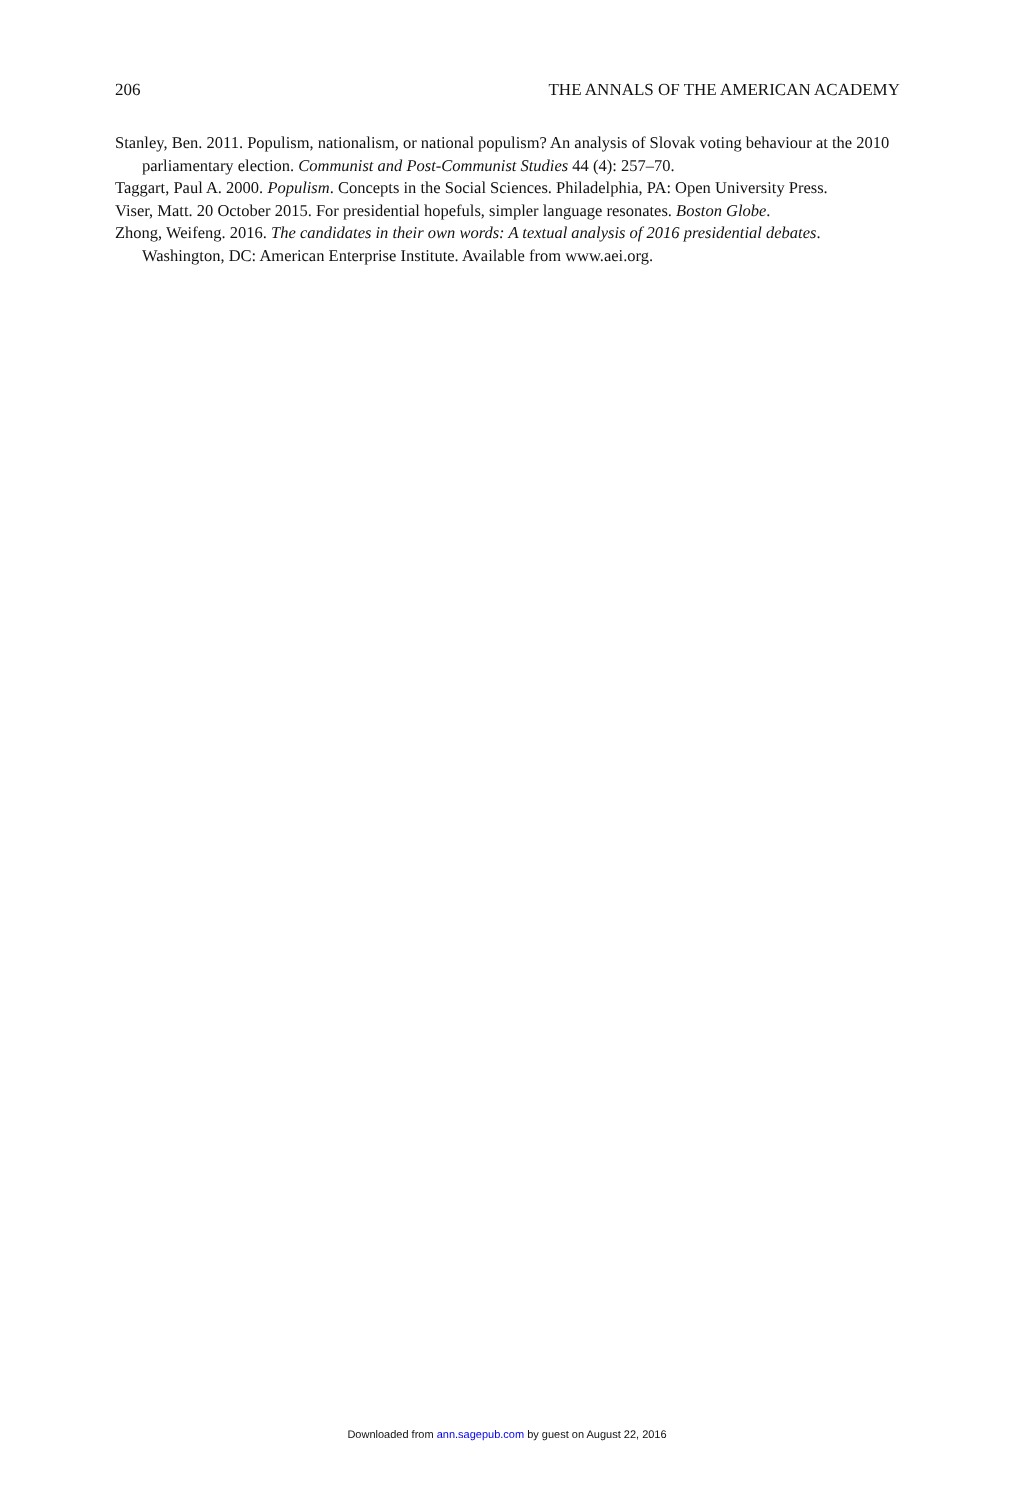206 THE ANNALS OF THE AMERICAN ACADEMY
Stanley, Ben. 2011. Populism, nationalism, or national populism? An analysis of Slovak voting behaviour at the 2010 parliamentary election. Communist and Post-Communist Studies 44 (4): 257–70.
Taggart, Paul A. 2000. Populism. Concepts in the Social Sciences. Philadelphia, PA: Open University Press.
Viser, Matt. 20 October 2015. For presidential hopefuls, simpler language resonates. Boston Globe.
Zhong, Weifeng. 2016. The candidates in their own words: A textual analysis of 2016 presidential debates. Washington, DC: American Enterprise Institute. Available from www.aei.org.
Downloaded from ann.sagepub.com by guest on August 22, 2016